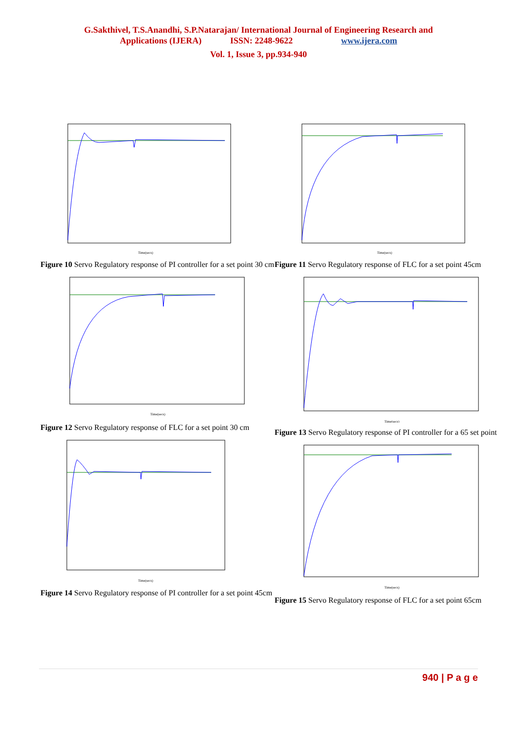G.Sakthivel, T.S.Anandhi, S.P.Natarajan/ International Journal of Engineering Research and
Applications (IJERA) ISSN: 2248-9622 www.ijera.com
Vol. 1, Issue 3, pp.934-940
Time(secs)
Figure 10 Servo Regulatory response of PI controller for a set point 30 cm
Time(secs)
Figure 12 Servo Regulatory response of FLC for a set point 30 cm
Time(secs)
Figure 14 Servo Regulatory response of PI controller for a set point 45cm
Time(secs)
Figure 11 Servo Regulatory response of FLC for a set point 45cm
Time(secs)
Figure 13 Servo Regulatory response of PI controller for a 65 set point
Time(secs)
Figure 15 Servo Regulatory response of FLC for a set point 65cm
940 | P a g e